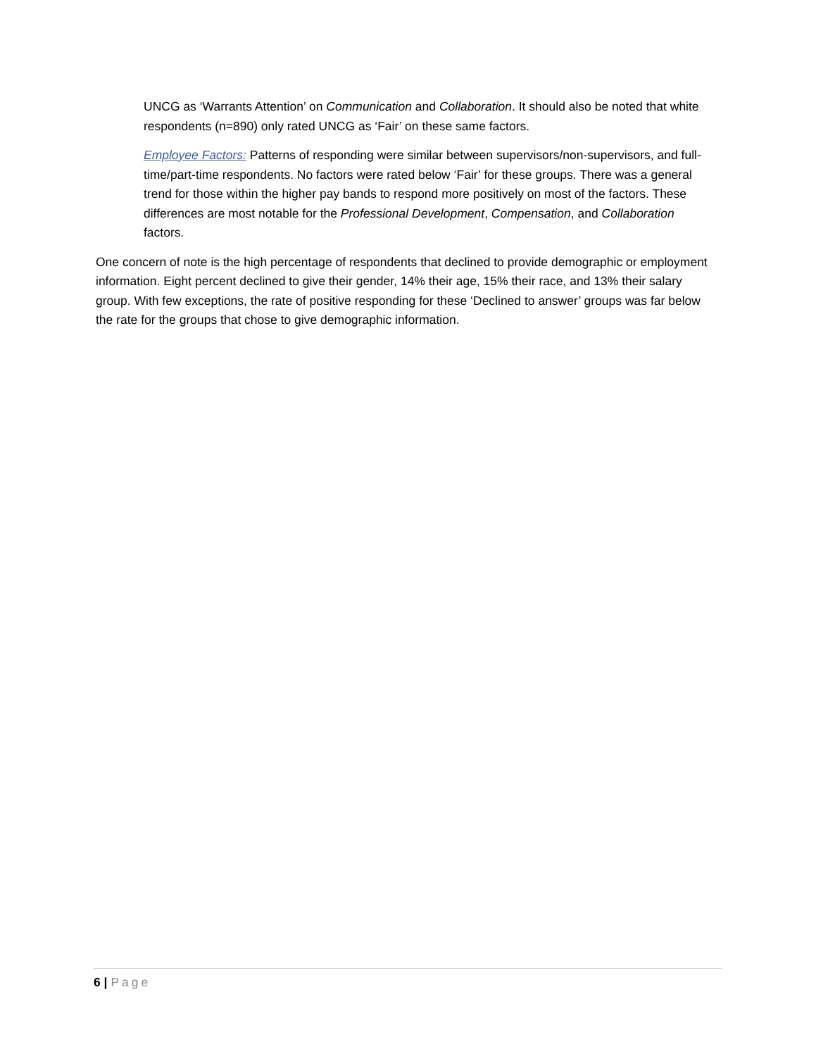UNCG as ‘Warrants Attention’ on Communication and Collaboration. It should also be noted that white respondents (n=890) only rated UNCG as ‘Fair’ on these same factors.
Employee Factors: Patterns of responding were similar between supervisors/non-supervisors, and full-time/part-time respondents. No factors were rated below ‘Fair’ for these groups. There was a general trend for those within the higher pay bands to respond more positively on most of the factors. These differences are most notable for the Professional Development, Compensation, and Collaboration factors.
One concern of note is the high percentage of respondents that declined to provide demographic or employment information. Eight percent declined to give their gender, 14% their age, 15% their race, and 13% their salary group. With few exceptions, the rate of positive responding for these ‘Declined to answer’ groups was far below the rate for the groups that chose to give demographic information.
6 | Page